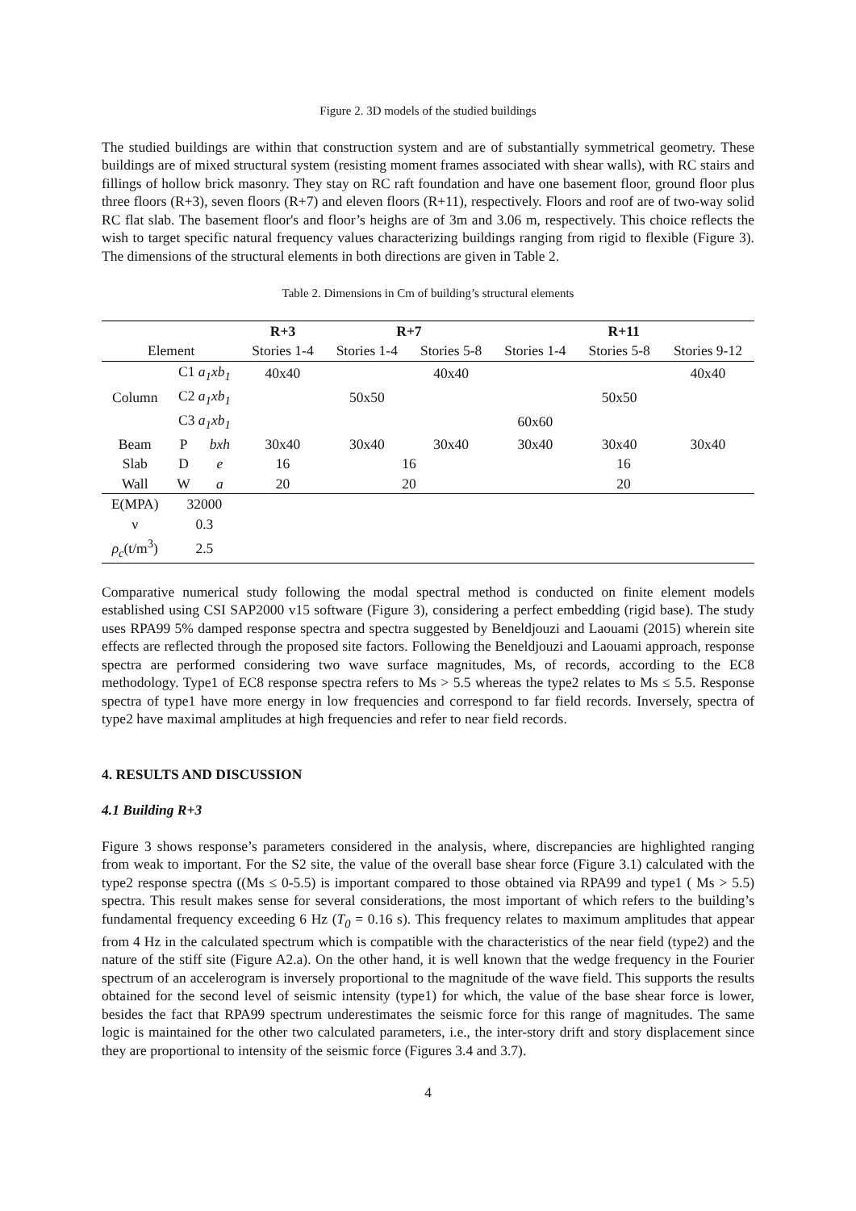Figure 2. 3D models of the studied buildings
The studied buildings are within that construction system and are of substantially symmetrical geometry. These buildings are of mixed structural system (resisting moment frames associated with shear walls), with RC stairs and fillings of hollow brick masonry. They stay on RC raft foundation and have one basement floor, ground floor plus three floors (R+3), seven floors (R+7) and eleven floors (R+11), respectively. Floors and roof are of two-way solid RC flat slab. The basement floor's and floor’s heighs are of 3m and 3.06 m, respectively. This choice reflects the wish to target specific natural frequency values characterizing buildings ranging from rigid to flexible (Figure 3). The dimensions of the structural elements in both directions are given in Table 2.
Table 2. Dimensions in Cm of building’s structural elements
| | | | R+3 | R+7 | | R+11 | | |
| --- | --- | --- | --- | --- | --- | --- | --- | --- |
| Element | | | Stories 1-4 | Stories 1-4 | Stories 5-8 | Stories 1-4 | Stories 5-8 | Stories 9-12 |
| Column | C1 a<sub>1</sub>xb<sub>1</sub> | | 40x40 | | 40x40 | | | 40x40 |
| | C2 a<sub>1</sub>xb<sub>1</sub> | | | 50x50 | | | 50x50 | |
| | C3 a<sub>1</sub>xb<sub>1</sub> | | | | | 60x60 | | |
| Beam | P | bxh | 30x40 | 30x40 | 30x40 | 30x40 | 30x40 | 30x40 |
| Slab | D | e | 16 | 16 | | 16 | | |
| Wall | W | a | 20 | 20 | | 20 | | |
| E(MPA) | 32000 | | | | | | | |
| ν | 0.3 | | | | | | | |
| ρ<sub>c</sub> (t/m<sup>3</sup>) | 2.5 | | | | | | | |
Comparative numerical study following the modal spectral method is conducted on finite element models established using CSI SAP2000 v15 software (Figure 3), considering a perfect embedding (rigid base). The study uses RPA99 5% damped response spectra and spectra suggested by Beneldjouzi and Laouami (2015) wherein site effects are reflected through the proposed site factors. Following the Beneldjouzi and Laouami approach, response spectra are performed considering two wave surface magnitudes, Ms, of records, according to the EC8 methodology. Type1 of EC8 response spectra refers to Ms > 5.5 whereas the type2 relates to Ms ≤ 5.5. Response spectra of type1 have more energy in low frequencies and correspond to far field records. Inversely, spectra of type2 have maximal amplitudes at high frequencies and refer to near field records.
4. RESULTS AND DISCUSSION
4.1 Building R+3
Figure 3 shows response’s parameters considered in the analysis, where, discrepancies are highlighted ranging from weak to important. For the S2 site, the value of the overall base shear force (Figure 3.1) calculated with the type2 response spectra ((Ms ≤ 0-5.5) is important compared to those obtained via RPA99 and type1 ( Ms > 5.5) spectra. This result makes sense for several considerations, the most important of which refers to the building’s fundamental frequency exceeding 6 Hz (T<sub>0</sub> = 0.16 s). This frequency relates to maximum amplitudes that appear from 4 Hz in the calculated spectrum which is compatible with the characteristics of the near field (type2) and the nature of the stiff site (Figure A2.a). On the other hand, it is well known that the wedge frequency in the Fourier spectrum of an accelerogram is inversely proportional to the magnitude of the wave field. This supports the results obtained for the second level of seismic intensity (type1) for which, the value of the base shear force is lower, besides the fact that RPA99 spectrum underestimates the seismic force for this range of magnitudes. The same logic is maintained for the other two calculated parameters, i.e., the inter-story drift and story displacement since they are proportional to intensity of the seismic force (Figures 3.4 and 3.7).
4